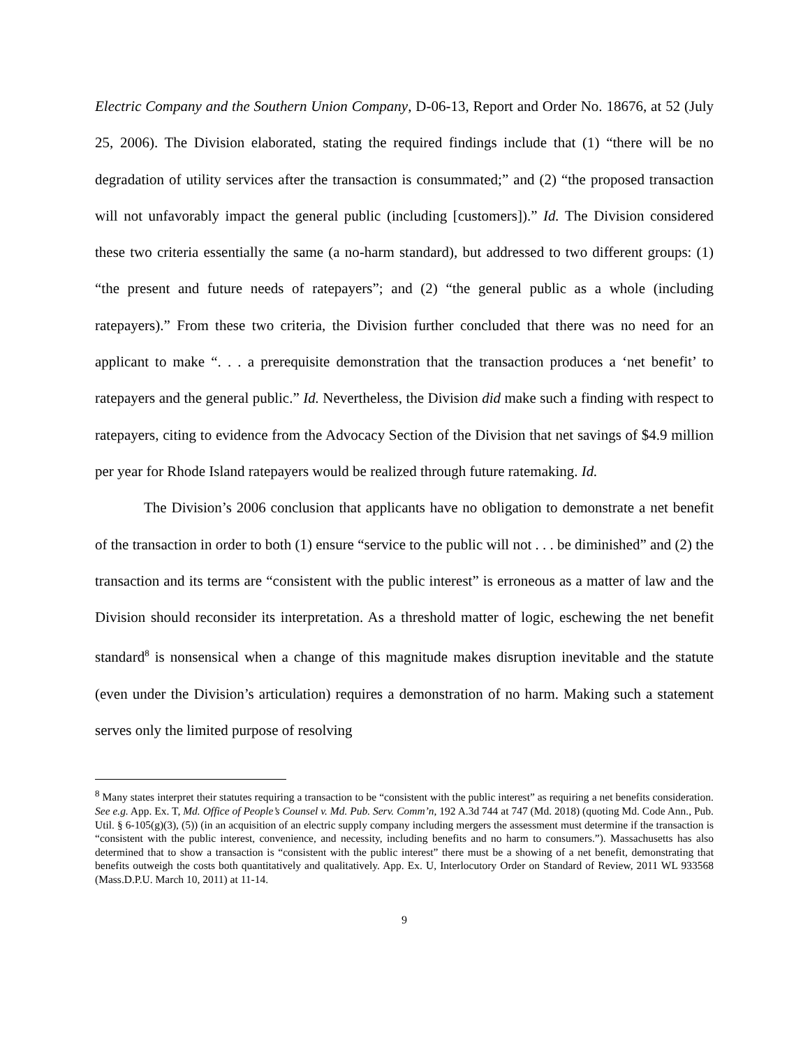Electric Company and the Southern Union Company, D-06-13, Report and Order No. 18676, at 52 (July 25, 2006). The Division elaborated, stating the required findings include that (1) “there will be no degradation of utility services after the transaction is consummated;” and (2) “the proposed transaction will not unfavorably impact the general public (including [customers]).” Id. The Division considered these two criteria essentially the same (a no-harm standard), but addressed to two different groups: (1) “the present and future needs of ratepayers”; and (2) “the general public as a whole (including ratepayers).” From these two criteria, the Division further concluded that there was no need for an applicant to make “. . . a prerequisite demonstration that the transaction produces a ‘net benefit’ to ratepayers and the general public.” Id. Nevertheless, the Division did make such a finding with respect to ratepayers, citing to evidence from the Advocacy Section of the Division that net savings of $4.9 million per year for Rhode Island ratepayers would be realized through future ratemaking. Id.
The Division’s 2006 conclusion that applicants have no obligation to demonstrate a net benefit of the transaction in order to both (1) ensure “service to the public will not . . . be diminished” and (2) the transaction and its terms are “consistent with the public interest” is erroneous as a matter of law and the Division should reconsider its interpretation. As a threshold matter of logic, eschewing the net benefit standard<sup>8</sup> is nonsensical when a change of this magnitude makes disruption inevitable and the statute (even under the Division’s articulation) requires a demonstration of no harm. Making such a statement serves only the limited purpose of resolving
<sup>8</sup> Many states interpret their statutes requiring a transaction to be “consistent with the public interest” as requiring a net benefits consideration. See e.g. App. Ex. T, Md. Office of People’s Counsel v. Md. Pub. Serv. Comm’n, 192 A.3d 744 at 747 (Md. 2018) (quoting Md. Code Ann., Pub. Util. § 6-105(g)(3), (5)) (in an acquisition of an electric supply company including mergers the assessment must determine if the transaction is “consistent with the public interest, convenience, and necessity, including benefits and no harm to consumers.”). Massachusetts has also determined that to show a transaction is “consistent with the public interest” there must be a showing of a net benefit, demonstrating that benefits outweigh the costs both quantitatively and qualitatively. App. Ex. U, Interlocutory Order on Standard of Review, 2011 WL 933568 (Mass.D.P.U. March 10, 2011) at 11-14.
9